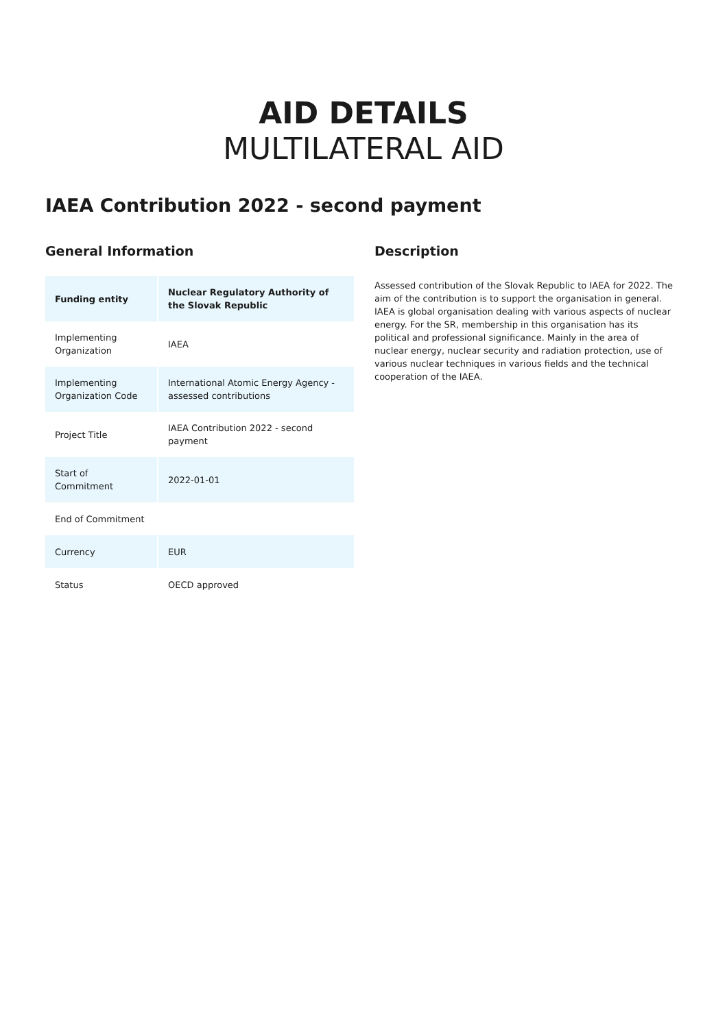AID DETAILS
MULTILATERAL AID
IAEA Contribution 2022 - second payment
General Information
| Funding entity | Nuclear Regulatory Authority of the Slovak Republic |
| Implementing Organization | IAEA |
| Implementing Organization Code | International Atomic Energy Agency - assessed contributions |
| Project Title | IAEA Contribution 2022 - second payment |
| Start of Commitment | 2022-01-01 |
| End of Commitment | |
| Currency | EUR |
| Status | OECD approved |
Description
Assessed contribution of the Slovak Republic to IAEA for 2022. The aim of the contribution is to support the organisation in general. IAEA is global organisation dealing with various aspects of nuclear energy. For the SR, membership in this organisation has its political and professional significance. Mainly in the area of nuclear energy, nuclear security and radiation protection, use of various nuclear techniques in various fields and the technical cooperation of the IAEA.